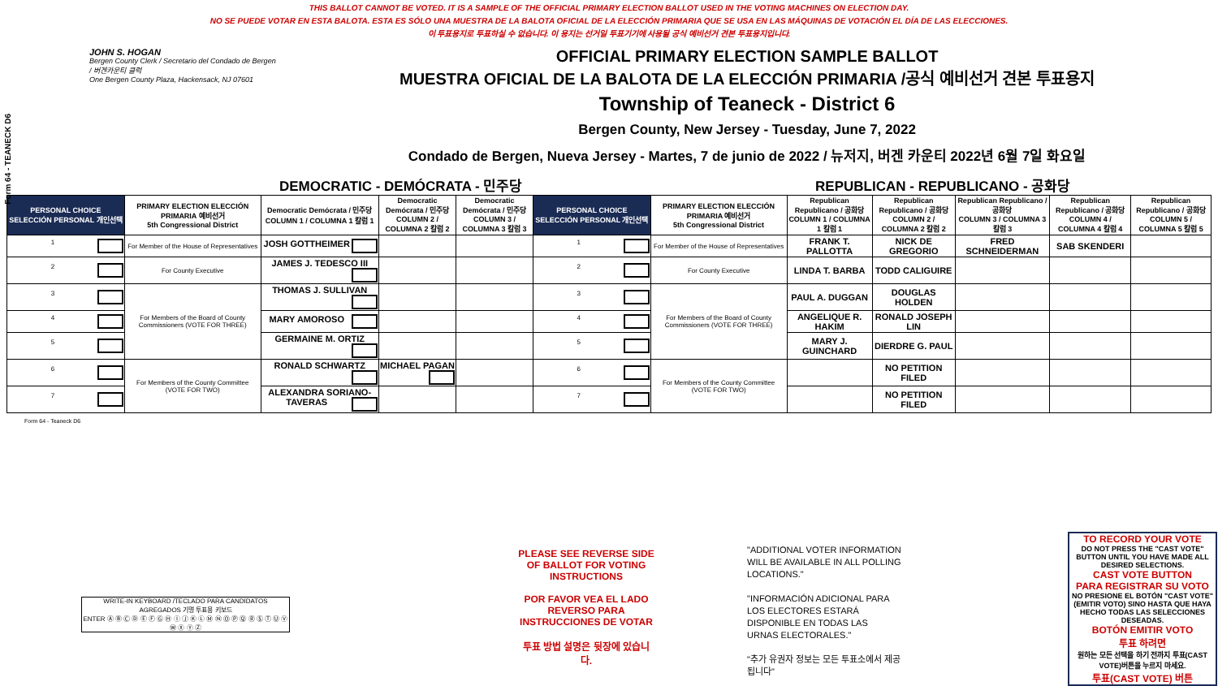THIS BALLOT CANNOT BE VOTED. IT IS A SAMPLE OF THE OFFICIAL PRIMARY ELECTION BALLOT USED IN THE VOTING MACHINES ON ELECTION DAY.
NO SE PUEDE VOTAR EN ESTA BALOTA. ESTA ES SÓLO UNA MUESTRA DE LA BALOTA OFICIAL DE LA ELECCIÓN PRIMARIA QUE SE USA EN LAS MÁQUINAS DE VOTACIÓN EL DÍA DE LAS ELECCIONES.
이 투표용지로 투표하실 수 없습니다. 이 용지는 선거일 투표기기에 사용될 공식 예비선거 견본 투표용지입니다.
Form 64 - TEANECK D6
JOHN S. HOGAN
Bergen County Clerk / Secretario del Condado de Bergen / 버겐카운티 클럭
One Bergen County Plaza, Hackensack, NJ 07601
OFFICIAL PRIMARY ELECTION SAMPLE BALLOT
MUESTRA OFICIAL DE LA BALOTA DE LA ELECCIÓN PRIMARIA /공식 예비선거 견본 투표용지
Township of Teaneck - District 6
Bergen County, New Jersey - Tuesday, June 7, 2022
Condado de Bergen, Nueva Jersey - Martes, 7 de junio de 2022 / 뉴저지, 버겐 카운티 2022년 6월 7일 화요일
DEMOCRATIC - DEMÓCRATA - 민주당 REPUBLICAN - REPUBLICANO - 공화당
| PERSONAL CHOICE SELECCIÓN PERSONAL 개인선택 | PRIMARY ELECTION ELECCIÓN PRIMARIA 예비선거 5th Congressional District | Democratic Demócrata / 민주당 COLUMN 1 / COLUMNA 1 칼럼 1 | Democratic Demócrata / 민주당 COLUMN 2 / COLUMNA 2 칼럼 2 | Democratic Demócrata / 민주당 COLUMN 3 / COLUMNA 3 칼럼 3 | PERSONAL CHOICE SELECCIÓN PERSONAL 개인선택 | PRIMARY ELECTION ELECCIÓN PRIMARIA 예비선거 5th Congressional District | Republican Republicano / 공화당 COLUMN 1 / COLUMNA 1 칼럼 1 | Republican Republicano / 공화당 COLUMN 2 / COLUMNA 2 칼럼 2 | Republican Republicano / 공화당 COLUMN 3 / COLUMNA 3 칼럼 3 | Republican Republicano / 공화당 COLUMN 4 / COLUMNA 4 칼럼 4 | Republican Republicano / 공화당 COLUMN 5 / COLUMNA 5 칼럼 5 |
| --- | --- | --- | --- | --- | --- | --- | --- | --- | --- | --- | --- |
| 1 | For Member of the House of Representatives | JOSH GOTTHEIMER | | | 1 | For Member of the House of Representatives | FRANK T. PALLOTTA | NICK DE GREGORIO | FRED SCHNEIDERMAN | SAB SKENDERI | |
| 2 | For County Executive | JAMES J. TEDESCO III | | | 2 | For County Executive | LINDA T. BARBA | TODD CALIGUIRE | | | |
| 3 | For Members of the Board of County Commissioners (VOTE FOR THREE) | THOMAS J. SULLIVAN | | | 3 | For Members of the Board of County Commissioners (VOTE FOR THREE) | PAUL A. DUGGAN | DOUGLAS HOLDEN | | | |
| 4 | | MARY AMOROSO | | | 4 | | ANGELIQUE R. HAKIM | RONALD JOSEPH LIN | | | |
| 5 | | GERMAINE M. ORTIZ | | | 5 | | MARY J. GUINCHARD | DIERDRE G. PAUL | | | |
| 6 | For Members of the County Committee (VOTE FOR TWO) | RONALD SCHWARTZ | MICHAEL PAGAN | | 6 | For Members of the County Committee (VOTE FOR TWO) | | NO PETITION FILED | | | |
| 7 | | ALEXANDRA SORIANO-TAVERAS | | | 7 | | | NO PETITION FILED | | | |
Form 64 - Teaneck D6
WRITE-IN KEYBOARD /TECLADO PARA CANDIDATOS AGREGADOS 기명 투표용 키보드
ENTER Ⓐ Ⓑ Ⓒ Ⓓ Ⓔ Ⓕ Ⓖ Ⓗ Ⓘ Ⓙ Ⓚ Ⓛ Ⓜ Ⓝ Ⓞ Ⓟ Ⓠ Ⓡ Ⓢ Ⓣ Ⓤ Ⓥ Ⓦ Ⓧ Ⓨ Ⓩ
PLEASE SEE REVERSE SIDE OF BALLOT FOR VOTING INSTRUCTIONS
POR FAVOR VEA EL LADO REVERSO PARA INSTRUCCIONES DE VOTAR
투표 방법 설명은 뒷장에 있습니다.
"ADDITIONAL VOTER INFORMATION WILL BE AVAILABLE IN ALL POLLING LOCATIONS."
"INFORMACIÓN ADICIONAL PARA LOS ELECTORES ESTARÁ DISPONIBLE EN TODAS LAS URNAS ELECTORALES."
"추가 유권자 정보는 모든 투표소에서 제공됩니다"
TO RECORD YOUR VOTE
DO NOT PRESS THE "CAST VOTE" BUTTON UNTIL YOU HAVE MADE ALL DESIRED SELECTIONS.
CAST VOTE BUTTON
PARA REGISTRAR SU VOTO
NO PRESIONE EL BOTÓN "CAST VOTE" (EMITIR VOTO) SINO HASTA QUE HAYA HECHO TODAS LAS SELECCIONES DESEADAS.
BOTÓN EMITIR VOTO
투표 하려면
원하는 모든 선택을 하기 전까지 투표(CAST VOTE)버튼을 누르지 마세요.
투표(CAST VOTE) 버튼